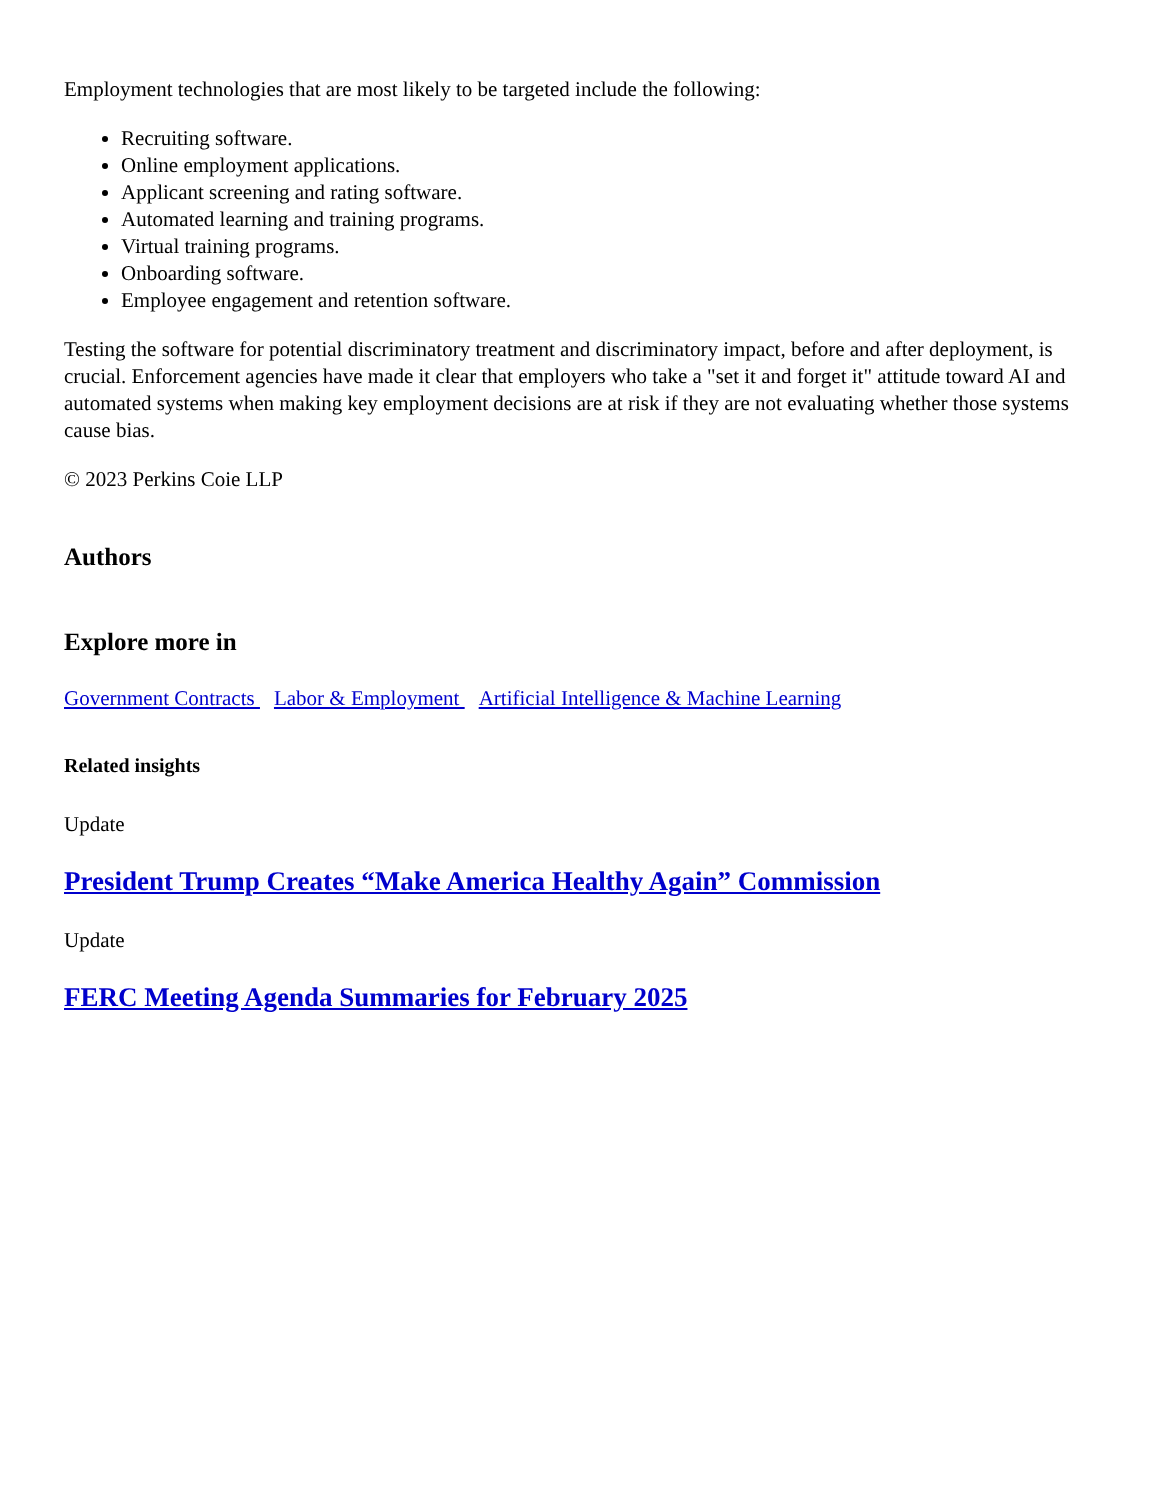Employment technologies that are most likely to be targeted include the following:
Recruiting software.
Online employment applications.
Applicant screening and rating software.
Automated learning and training programs.
Virtual training programs.
Onboarding software.
Employee engagement and retention software.
Testing the software for potential discriminatory treatment and discriminatory impact, before and after deployment, is crucial. Enforcement agencies have made it clear that employers who take a "set it and forget it" attitude toward AI and automated systems when making key employment decisions are at risk if they are not evaluating whether those systems cause bias.
© 2023 Perkins Coie LLP
Authors
Explore more in
Government Contracts Labor & Employment Artificial Intelligence & Machine Learning
Related insights
Update
President Trump Creates “Make America Healthy Again” Commission
Update
FERC Meeting Agenda Summaries for February 2025